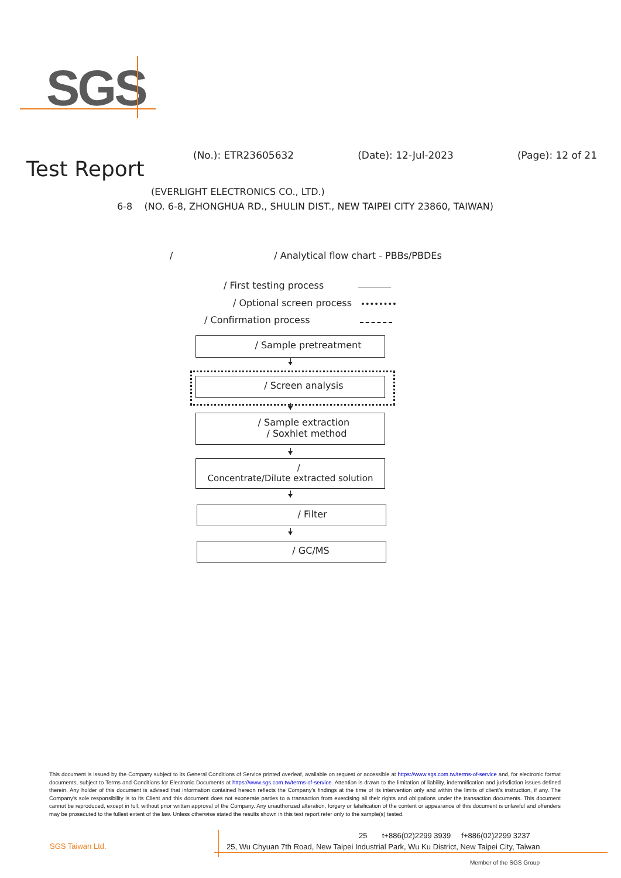SGS
(No.): ETR23605632 (Date): 12-Jul-2023 (Page): 12 of 21
Test Report
(EVERLIGHT ELECTRONICS CO., LTD.)
6-8 (NO. 6-8, ZHONGHUA RD., SHULIN DIST., NEW TAIPEI CITY 23860, TAIWAN)
/ / Analytical flow chart - PBBs/PBDEs
/ First testing process
/ Optional screen process
/ Confirmation process
/ Sample pretreatment
/ Screen analysis
/ Sample extraction
/ Soxhlet method
/
Concentrate/Dilute extracted solution
/ Filter
/ GC/MS
This document is issued by the Company subject to its General Conditions of Service printed overleaf, available on request or accessible at https://www.sgs.com.tw/terms-of-service and, for electronic format documents, subject to Terms and Conditions for Electronic Documents at https://www.sgs.com.tw/terms-of-service. Attention is drawn to the limitation of liability, indemnification and jurisdiction issues defined therein. Any holder of this document is advised that information contained hereon reflects the Company’s findings at the time of its intervention only and within the limits of client’s instruction, if any. The Company’s sole responsibility is to its Client and this document does not exonerate parties to a transaction from exercising all their rights and obligations under the transaction documents. This document cannot be reproduced, except in full, without prior written approval of the Company. Any unauthorized alteration, forgery or falsification of the content or appearance of this document is unlawful and offenders may be prosecuted to the fullest extent of the law. Unless otherwise stated the results shown in this test report refer only to the sample(s) tested.
SGS Taiwan Ltd.
25 t+886(02)2299 3939 f+886(02)2299 3237
25, Wu Chyuan 7th Road, New Taipei Industrial Park, Wu Ku District, New Taipei City, Taiwan
Member of the SGS Group